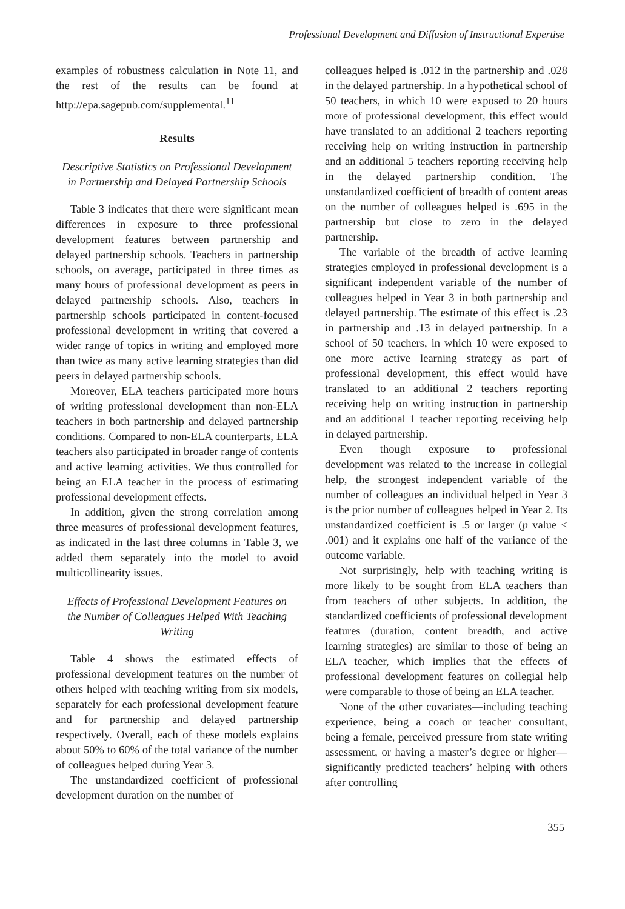Professional Development and Diffusion of Instructional Expertise
examples of robustness calculation in Note 11, and the rest of the results can be found at http://epa.sagepub.com/supplemental.<sup>11</sup>
Results
Descriptive Statistics on Professional Development in Partnership and Delayed Partnership Schools
Table 3 indicates that there were significant mean differences in exposure to three professional development features between partnership and delayed partnership schools. Teachers in partnership schools, on average, participated in three times as many hours of professional development as peers in delayed partnership schools. Also, teachers in partnership schools participated in content-focused professional development in writing that covered a wider range of topics in writing and employed more than twice as many active learning strategies than did peers in delayed partnership schools.
Moreover, ELA teachers participated more hours of writing professional development than non-ELA teachers in both partnership and delayed partnership conditions. Compared to non-ELA counterparts, ELA teachers also participated in broader range of contents and active learning activities. We thus controlled for being an ELA teacher in the process of estimating professional development effects.
In addition, given the strong correlation among three measures of professional development features, as indicated in the last three columns in Table 3, we added them separately into the model to avoid multicollinearity issues.
Effects of Professional Development Features on the Number of Colleagues Helped With Teaching Writing
Table 4 shows the estimated effects of professional development features on the number of others helped with teaching writing from six models, separately for each professional development feature and for partnership and delayed partnership respectively. Overall, each of these models explains about 50% to 60% of the total variance of the number of colleagues helped during Year 3.
The unstandardized coefficient of professional development duration on the number of
colleagues helped is .012 in the partnership and .028 in the delayed partnership. In a hypothetical school of 50 teachers, in which 10 were exposed to 20 hours more of professional development, this effect would have translated to an additional 2 teachers reporting receiving help on writing instruction in partnership and an additional 5 teachers reporting receiving help in the delayed partnership condition. The unstandardized coefficient of breadth of content areas on the number of colleagues helped is .695 in the partnership but close to zero in the delayed partnership.
The variable of the breadth of active learning strategies employed in professional development is a significant independent variable of the number of colleagues helped in Year 3 in both partnership and delayed partnership. The estimate of this effect is .23 in partnership and .13 in delayed partnership. In a school of 50 teachers, in which 10 were exposed to one more active learning strategy as part of professional development, this effect would have translated to an additional 2 teachers reporting receiving help on writing instruction in partnership and an additional 1 teacher reporting receiving help in delayed partnership.
Even though exposure to professional development was related to the increase in collegial help, the strongest independent variable of the number of colleagues an individual helped in Year 3 is the prior number of colleagues helped in Year 2. Its unstandardized coefficient is .5 or larger (p value < .001) and it explains one half of the variance of the outcome variable.
Not surprisingly, help with teaching writing is more likely to be sought from ELA teachers than from teachers of other subjects. In addition, the standardized coefficients of professional development features (duration, content breadth, and active learning strategies) are similar to those of being an ELA teacher, which implies that the effects of professional development features on collegial help were comparable to those of being an ELA teacher.
None of the other covariates—including teaching experience, being a coach or teacher consultant, being a female, perceived pressure from state writing assessment, or having a master’s degree or higher—significantly predicted teachers’ helping with others after controlling
355